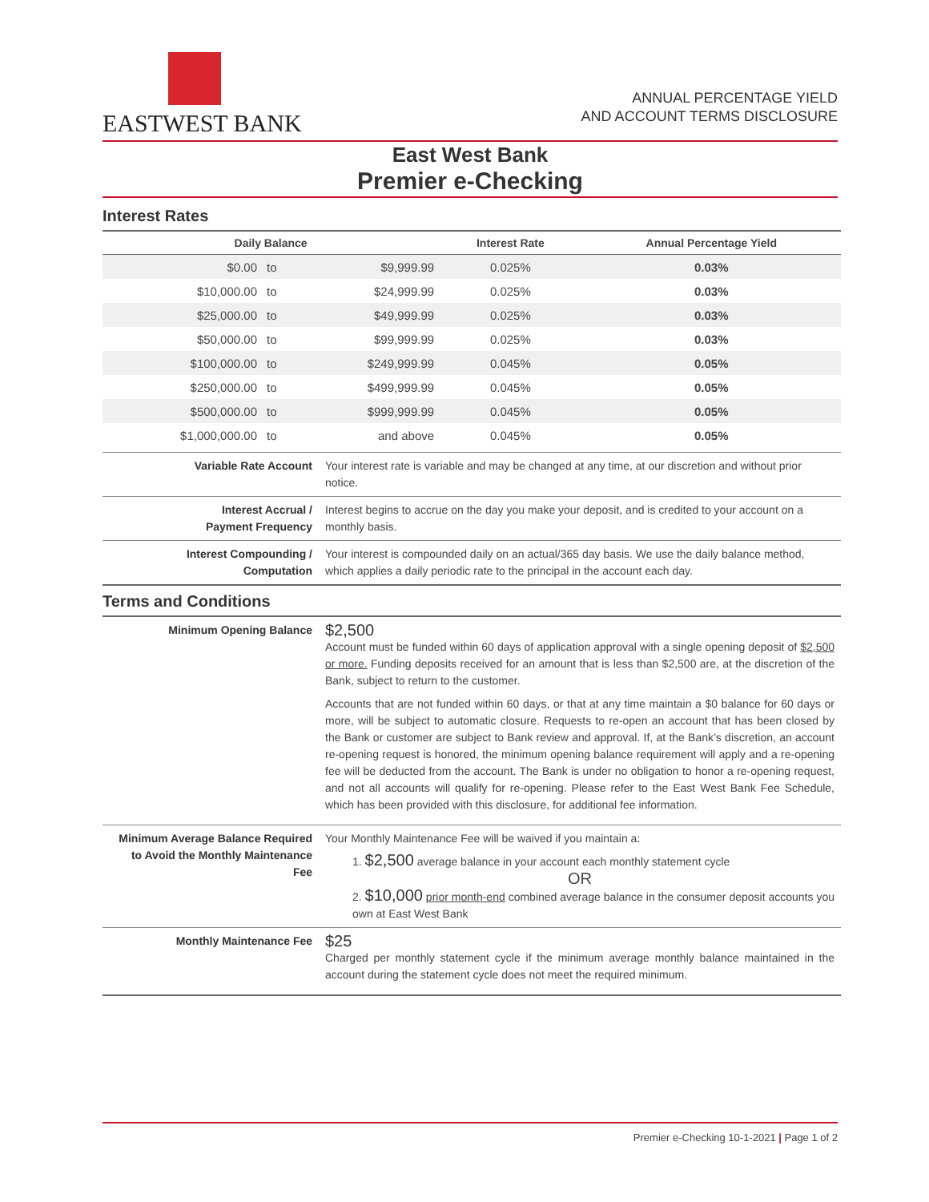EASTWEST BANK
ANNUAL PERCENTAGE YIELD
AND ACCOUNT TERMS DISCLOSURE
East West Bank
Premier e-Checking
Interest Rates
| Daily Balance | | | Interest Rate | Annual Percentage Yield |
| --- | --- | --- | --- | --- |
| $0.00 | to | $9,999.99 | 0.025% | 0.03% |
| $10,000.00 | to | $24,999.99 | 0.025% | 0.03% |
| $25,000.00 | to | $49,999.99 | 0.025% | 0.03% |
| $50,000.00 | to | $99,999.99 | 0.025% | 0.03% |
| $100,000.00 | to | $249,999.99 | 0.045% | 0.05% |
| $250,000.00 | to | $499,999.99 | 0.045% | 0.05% |
| $500,000.00 | to | $999,999.99 | 0.045% | 0.05% |
| $1,000,000.00 | to | and above | 0.045% | 0.05% |
| Variable Rate Account | Your interest rate is variable and may be changed at any time, at our discretion and without prior notice. |
| Interest Accrual / Payment Frequency | Interest begins to accrue on the day you make your deposit, and is credited to your account on a monthly basis. |
| Interest Compounding / Computation | Your interest is compounded daily on an actual/365 day basis. We use the daily balance method, which applies a daily periodic rate to the principal in the account each day. |
Terms and Conditions
| Minimum Opening Balance | $2,500 Account must be funded within 60 days of application approval with a single opening deposit of $2,500 or more. Funding deposits received for an amount that is less than $2,500 are, at the discretion of the Bank, subject to return to the customer. Accounts that are not funded within 60 days, or that at any time maintain a $0 balance for 60 days or more, will be subject to automatic closure. Requests to re-open an account that has been closed by the Bank or customer are subject to Bank review and approval. If, at the Bank’s discretion, an account re-opening request is honored, the minimum opening balance requirement will apply and a re-opening fee will be deducted from the account. The Bank is under no obligation to honor a re-opening request, and not all accounts will qualify for re-opening. Please refer to the East West Bank Fee Schedule, which has been provided with this disclosure, for additional fee information. |
| Minimum Average Balance Required to Avoid the Monthly Maintenance Fee | Your Monthly Maintenance Fee will be waived if you maintain a: 1. $2,500 average balance in your account each monthly statement cycle OR 2. $10,000 prior month-end combined average balance in the consumer deposit accounts you own at East West Bank |
| Monthly Maintenance Fee | $25 Charged per monthly statement cycle if the minimum average monthly balance maintained in the account during the statement cycle does not meet the required minimum. |
Premier e-Checking 10-1-2021 | Page 1 of 2